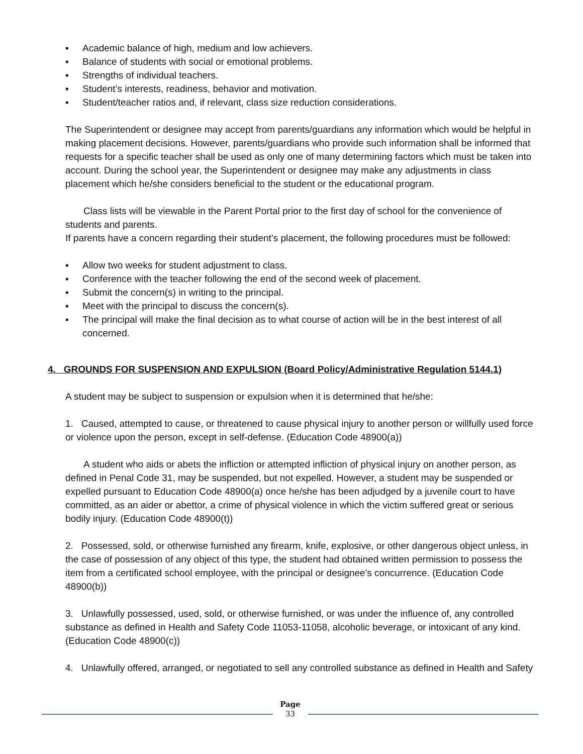▪ Academic balance of high, medium and low achievers.
▪ Balance of students with social or emotional problems.
▪ Strengths of individual teachers.
▪ Student’s interests, readiness, behavior and motivation.
▪ Student/teacher ratios and, if relevant, class size reduction considerations.
The Superintendent or designee may accept from parents/guardians any information which would be helpful in making placement decisions. However, parents/guardians who provide such information shall be informed that requests for a specific teacher shall be used as only one of many determining factors which must be taken into account. During the school year, the Superintendent or designee may make any adjustments in class placement which he/she considers beneficial to the student or the educational program.
Class lists will be viewable in the Parent Portal prior to the first day of school for the convenience of students and parents.
If parents have a concern regarding their student’s placement, the following procedures must be followed:
▪ Allow two weeks for student adjustment to class.
▪ Conference with the teacher following the end of the second week of placement.
▪ Submit the concern(s) in writing to the principal.
▪ Meet with the principal to discuss the concern(s).
▪ The principal will make the final decision as to what course of action will be in the best interest of all concerned.
4. GROUNDS FOR SUSPENSION AND EXPULSION (Board Policy/Administrative Regulation 5144.1)
A student may be subject to suspension or expulsion when it is determined that he/she:
1. Caused, attempted to cause, or threatened to cause physical injury to another person or willfully used force or violence upon the person, except in self-defense. (Education Code 48900(a))
A student who aids or abets the infliction or attempted infliction of physical injury on another person, as defined in Penal Code 31, may be suspended, but not expelled. However, a student may be suspended or expelled pursuant to Education Code 48900(a) once he/she has been adjudged by a juvenile court to have committed, as an aider or abettor, a crime of physical violence in which the victim suffered great or serious bodily injury. (Education Code 48900(t))
2. Possessed, sold, or otherwise furnished any firearm, knife, explosive, or other dangerous object unless, in the case of possession of any object of this type, the student had obtained written permission to possess the item from a certificated school employee, with the principal or designee's concurrence. (Education Code 48900(b))
3. Unlawfully possessed, used, sold, or otherwise furnished, or was under the influence of, any controlled substance as defined in Health and Safety Code 11053-11058, alcoholic beverage, or intoxicant of any kind. (Education Code 48900(c))
4. Unlawfully offered, arranged, or negotiated to sell any controlled substance as defined in Health and Safety
Page
33